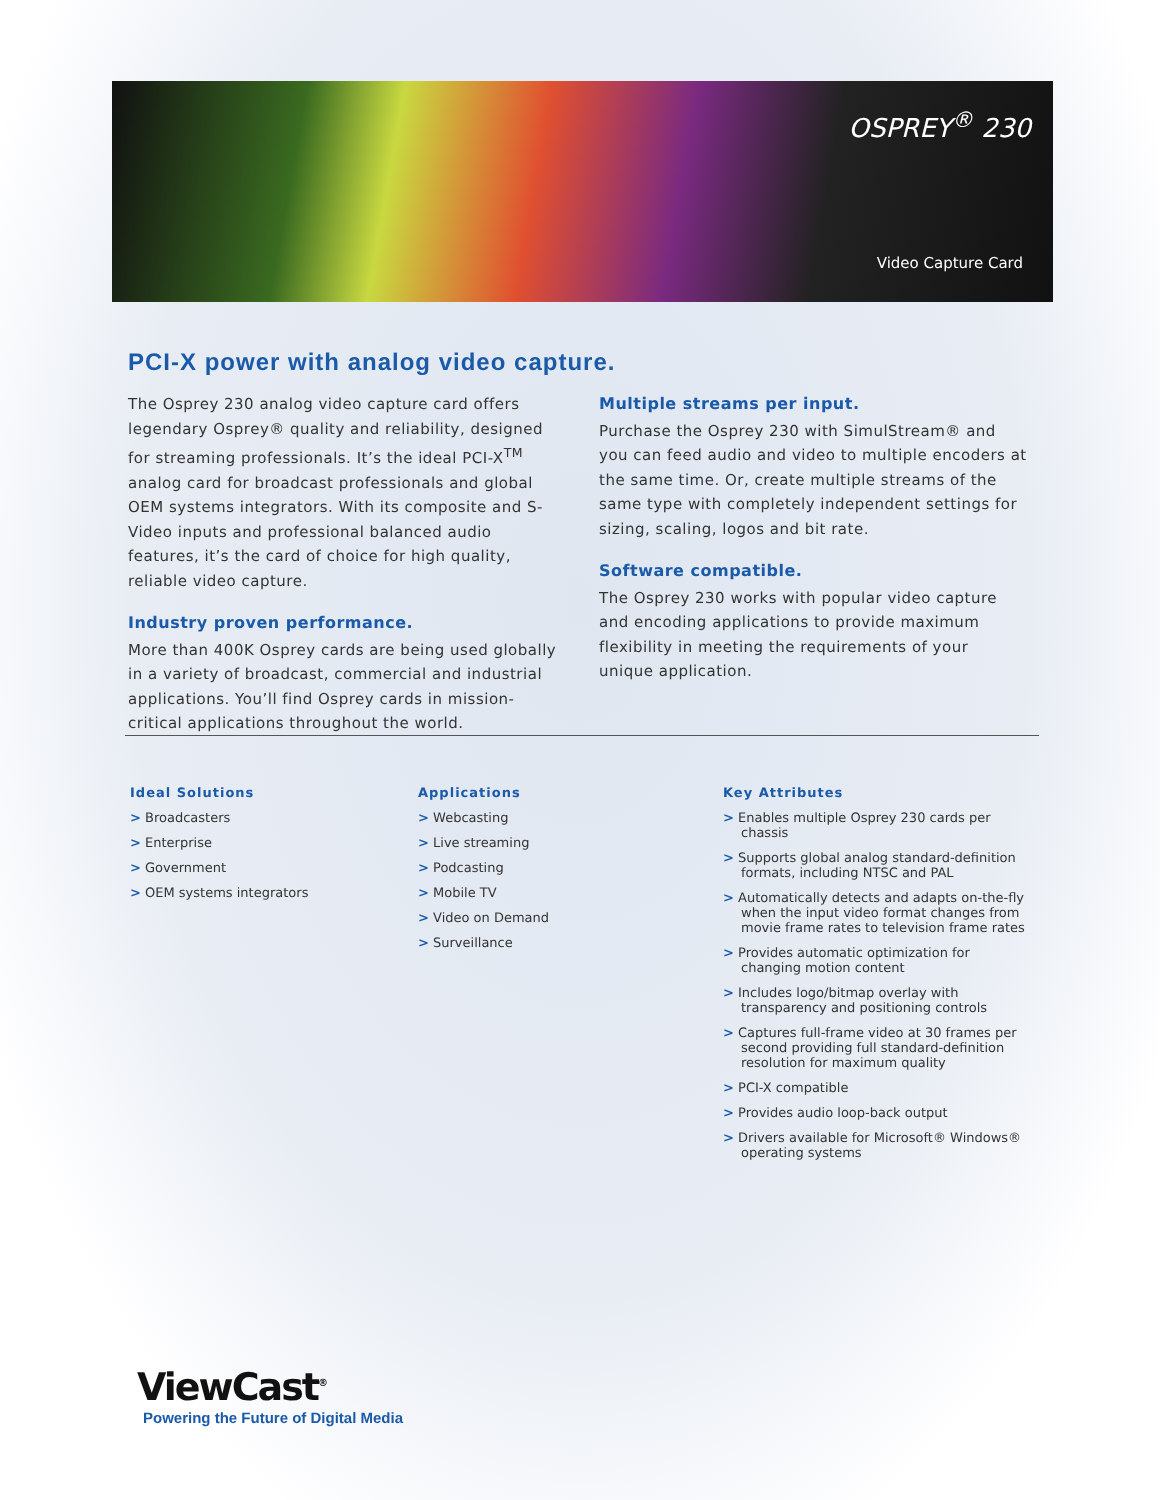OSPREY<sup>®</sup> 230
Video Capture Card
PCI-X power with analog video capture.
The Osprey 230 analog video capture card offers legendary Osprey® quality and reliability, designed for streaming professionals. It’s the ideal PCI-X<sup>TM</sup> analog card for broadcast professionals and global OEM systems integrators. With its composite and S-Video inputs and professional balanced audio features, it’s the card of choice for high quality, reliable video capture.
Industry proven performance.
More than 400K Osprey cards are being used globally in a variety of broadcast, commercial and industrial applications. You’ll find Osprey cards in mission-critical applications throughout the world.
Multiple streams per input.
Purchase the Osprey 230 with SimulStream® and you can feed audio and video to multiple encoders at the same time. Or, create multiple streams of the same type with completely independent settings for sizing, scaling, logos and bit rate.
Software compatible.
The Osprey 230 works with popular video capture and encoding applications to provide maximum flexibility in meeting the requirements of your unique application.
Ideal Solutions
> Broadcasters
> Enterprise
> Government
> OEM systems integrators
Applications
> Webcasting
> Live streaming
> Podcasting
> Mobile TV
> Video on Demand
> Surveillance
Key Attributes
> Enables multiple Osprey 230 cards per chassis
> Supports global analog standard-definition formats, including NTSC and PAL
> Automatically detects and adapts on-the-fly when the input video format changes from movie frame rates to television frame rates
> Provides automatic optimization for changing motion content
> Includes logo/bitmap overlay with transparency and positioning controls
> Captures full-frame video at 30 frames per second providing full standard-definition resolution for maximum quality
> PCI-X compatible
> Provides audio loop-back output
> Drivers available for Microsoft® Windows® operating systems
ViewCast<sup>®</sup>
Powering the Future of Digital Media